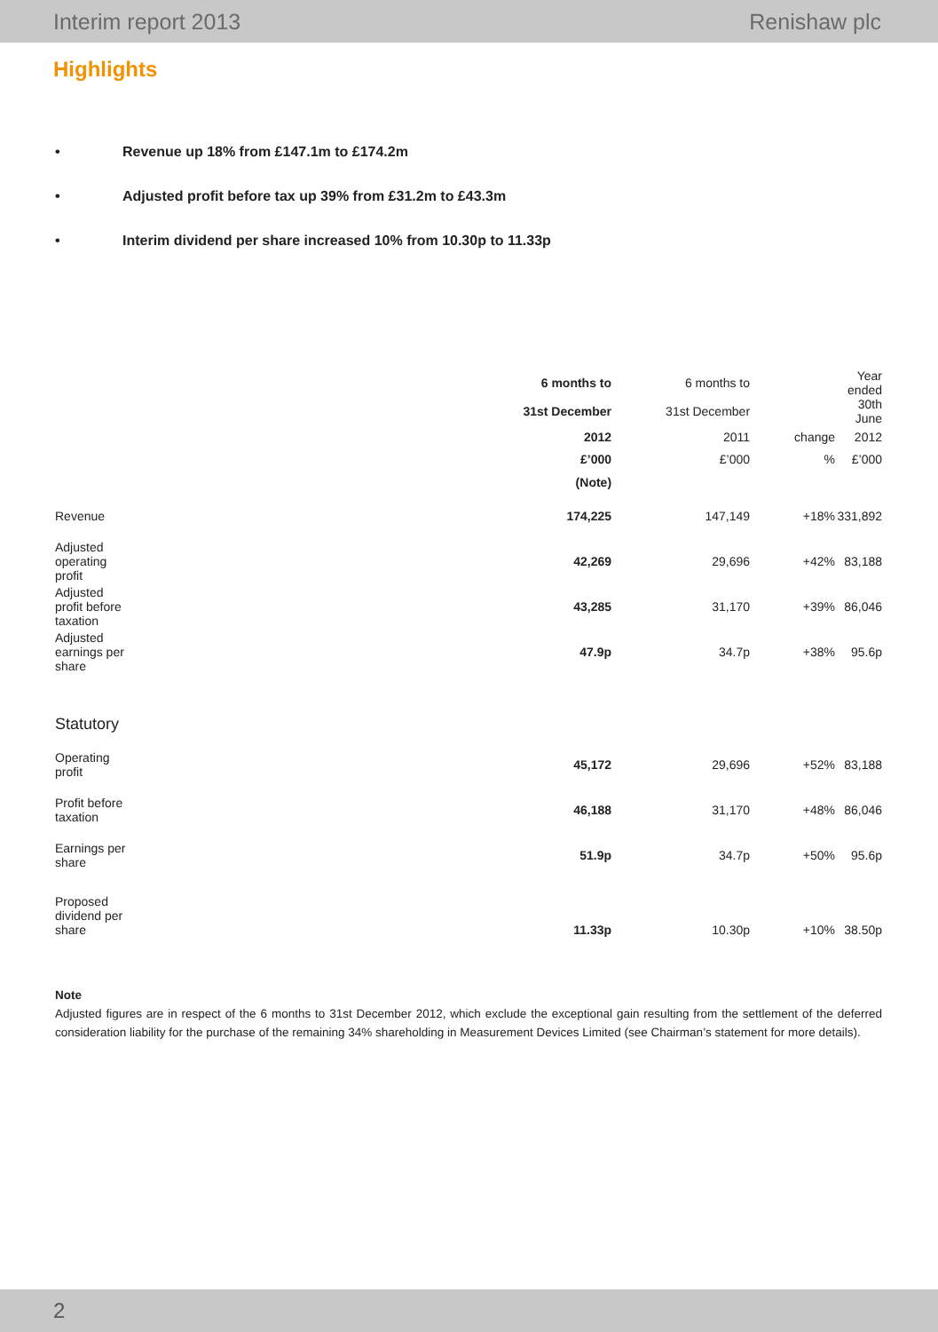Interim report 2013 Renishaw plc
Highlights
• Revenue up 18% from £147.1m to £174.2m
• Adjusted profit before tax up 39% from £31.2m to £43.3m
• Interim dividend per share increased 10% from 10.30p to 11.33p
| | 6 months to | 6 months to | | Year ended |
| | 31st December | 31st December | | 30th June |
| | 2012 | 2011 | change | 2012 |
| | £’000 | £’000 | % | £’000 |
| | (Note) | | | |
| Revenue | 174,225 | 147,149 | +18% | 331,892 |
| Adjusted operating profit | 42,269 | 29,696 | +42% | 83,188 |
| Adjusted profit before taxation | 43,285 | 31,170 | +39% | 86,046 |
| Adjusted earnings per share | 47.9p | 34.7p | +38% | 95.6p |
| Statutory | | | | |
| Operating profit | 45,172 | 29,696 | +52% | 83,188 |
| Profit before taxation | 46,188 | 31,170 | +48% | 86,046 |
| Earnings per share | 51.9p | 34.7p | +50% | 95.6p |
| Proposed dividend per share | 11.33p | 10.30p | +10% | 38.50p |
Note
Adjusted figures are in respect of the 6 months to 31st December 2012, which exclude the exceptional gain resulting from the settlement of the deferred consideration liability for the purchase of the remaining 34% shareholding in Measurement Devices Limited (see Chairman’s statement for more details).
2